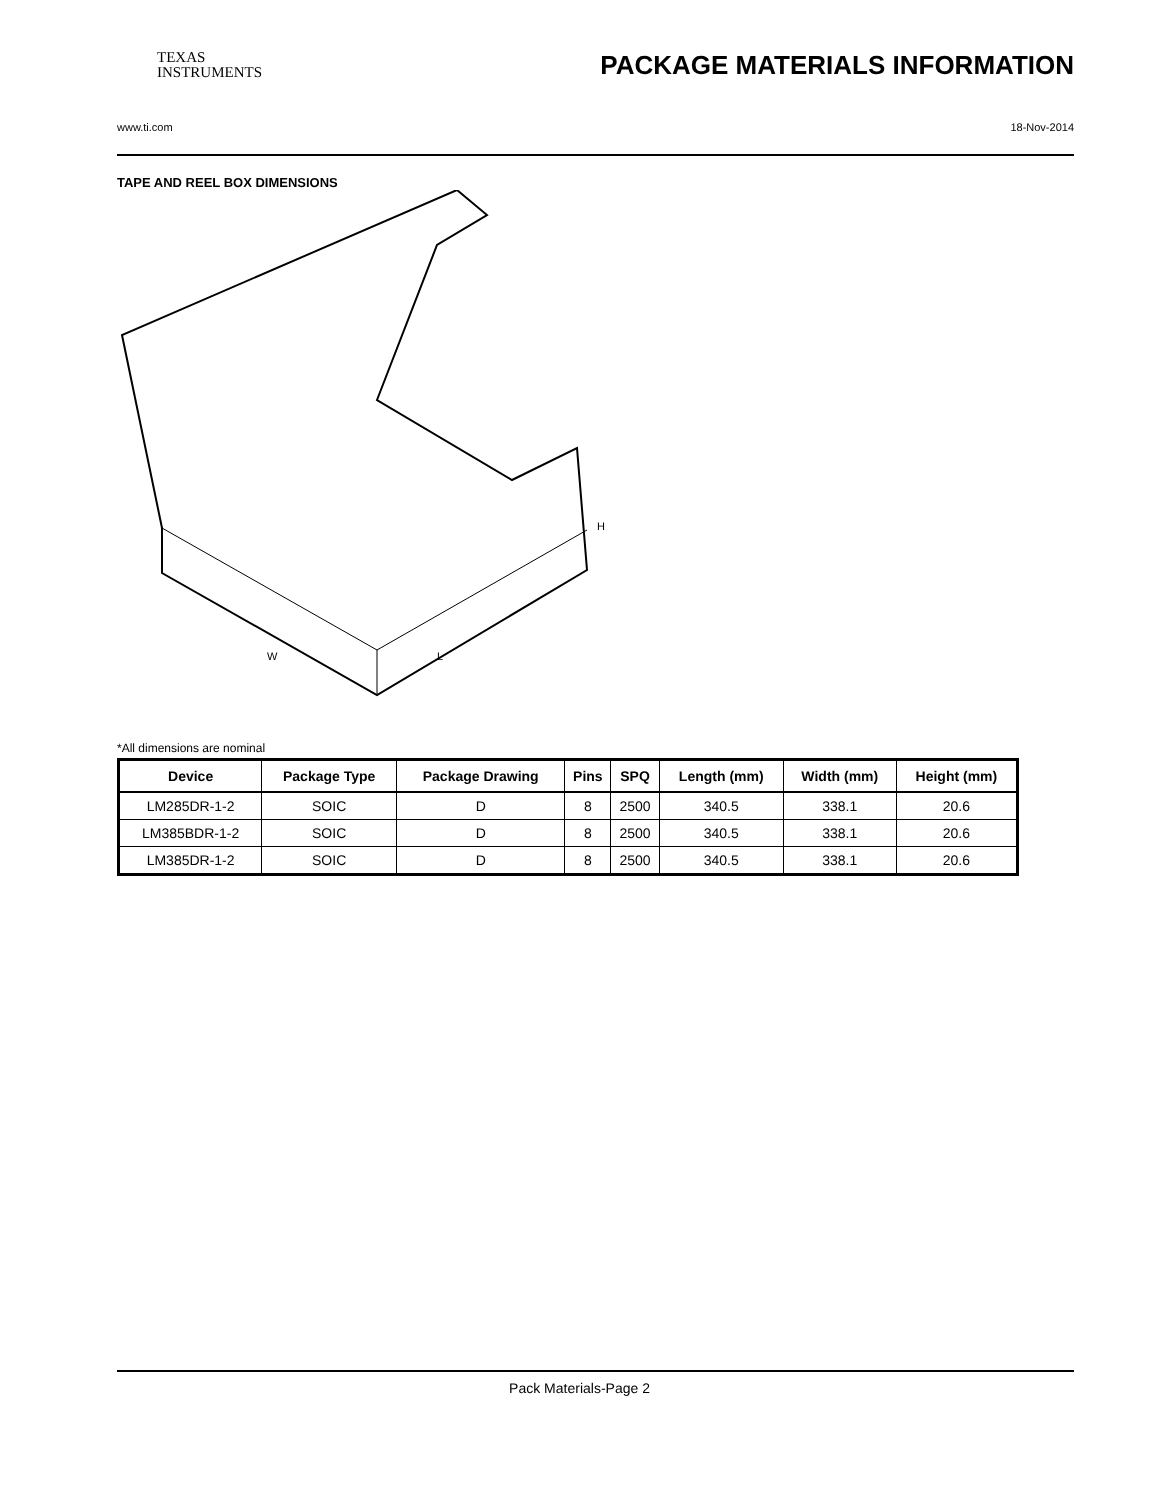TEXAS
INSTRUMENTS PACKAGE MATERIALS INFORMATION
www.ti.com 18-Nov-2014
TAPE AND REEL BOX DIMENSIONS
H
L
W
*All dimensions are nominal
| Device | Package Type | Package Drawing | Pins | SPQ | Length (mm) | Width (mm) | Height (mm) |
| --- | --- | --- | --- | --- | --- | --- | --- |
| LM285DR-1-2 | SOIC | D | 8 | 2500 | 340.5 | 338.1 | 20.6 |
| LM385BDR-1-2 | SOIC | D | 8 | 2500 | 340.5 | 338.1 | 20.6 |
| LM385DR-1-2 | SOIC | D | 8 | 2500 | 340.5 | 338.1 | 20.6 |
Pack Materials-Page 2